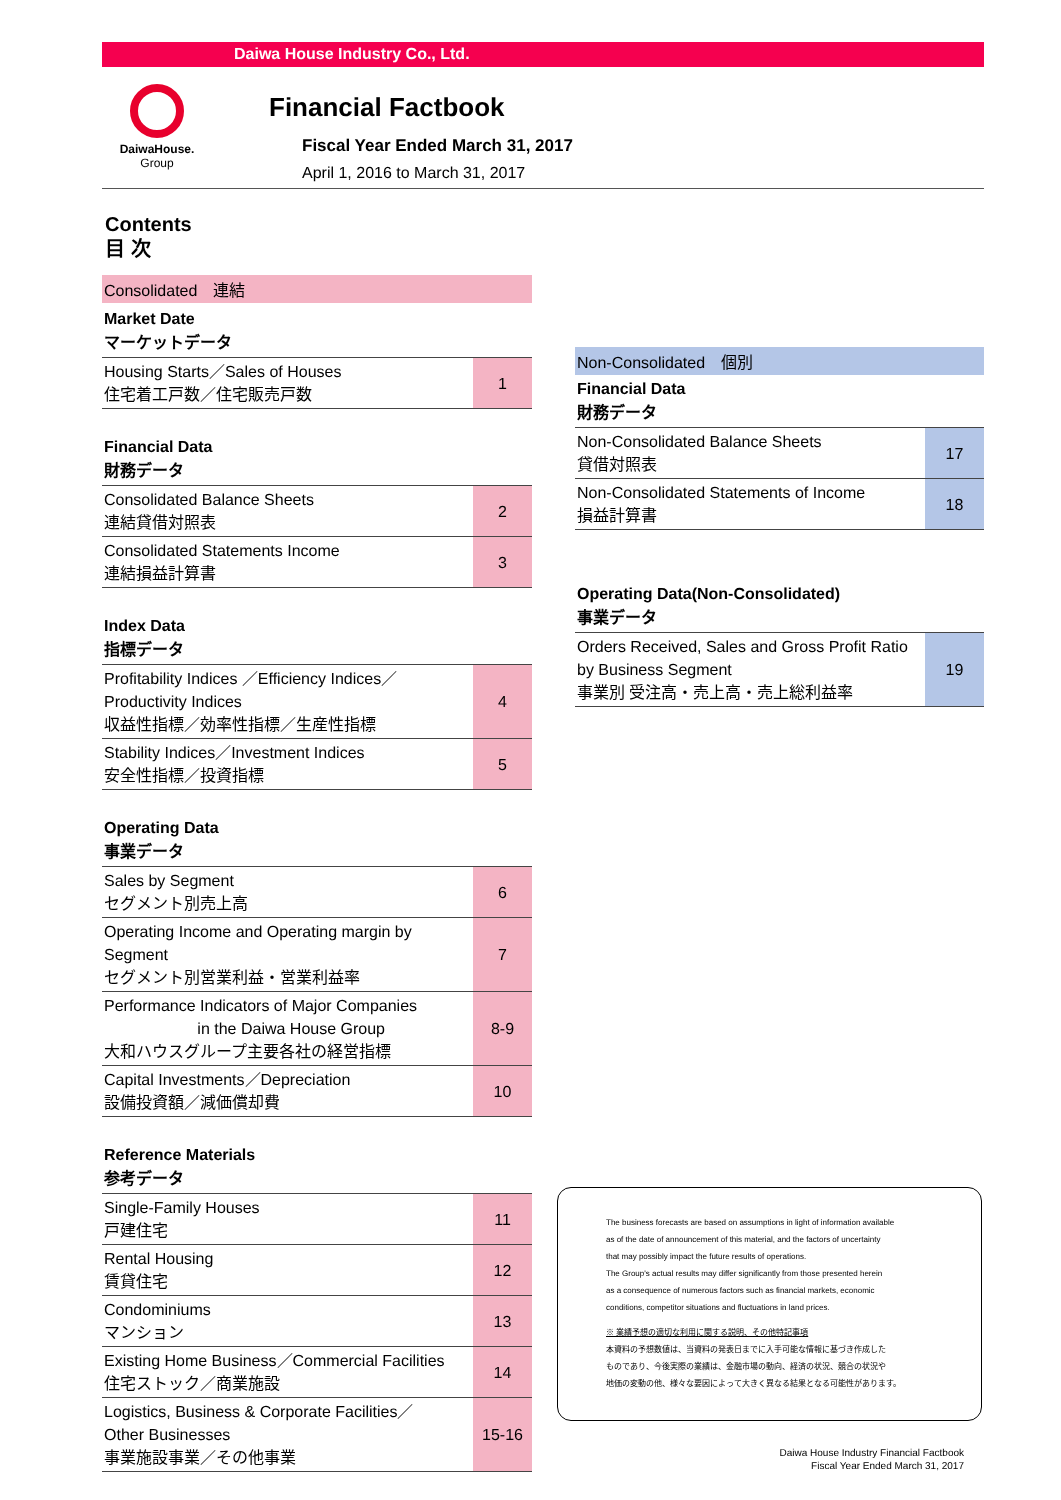Daiwa House Industry Co., Ltd.
DaiwaHouse.
Group
Financial Factbook
Fiscal Year Ended March 31, 2017
April 1, 2016 to March 31, 2017
Contents
目 次
Consolidated　連結
Market Date
マーケットデータ
| Housing Starts／Sales of Houses 住宅着工戸数／住宅販売戸数 | 1 |
Financial Data
財務データ
| Consolidated Balance Sheets 連結貸借対照表 | 2 |
| Consolidated Statements Income 連結損益計算書 | 3 |
Index Data
指標データ
| Profitability Indices ／Efficiency Indices／ Productivity Indices 収益性指標／効率性指標／生産性指標 | 4 |
| Stability Indices／Investment Indices 安全性指標／投資指標 | 5 |
Operating Data
事業データ
| Sales by Segment セグメント別売上高 | 6 |
| Operating Income and Operating margin by Segment セグメント別営業利益・営業利益率 | 7 |
| Performance Indicators of Major Companies in the Daiwa House Group 大和ハウスグループ主要各社の経営指標 | 8-9 |
| Capital Investments／Depreciation 設備投資額／減価償却費 | 10 |
Reference Materials
参考データ
| Single-Family Houses 戸建住宅 | 11 |
| Rental Housing 賃貸住宅 | 12 |
| Condominiums マンション | 13 |
| Existing Home Business／Commercial Facilities 住宅ストック／商業施設 | 14 |
| Logistics, Business & Corporate Facilities／ Other Businesses 事業施設事業／その他事業 | 15-16 |
Non-Consolidated　個別
Financial Data
財務データ
| Non-Consolidated Balance Sheets 貸借対照表 | 17 |
| Non-Consolidated Statements of Income 損益計算書 | 18 |
Operating Data(Non-Consolidated)
事業データ
| Orders Received, Sales and Gross Profit Ratio by Business Segment 事業別 受注高・売上高・売上総利益率 | 19 |
The business forecasts are based on assumptions in light of information available
as of the date of announcement of this material, and the factors of uncertainty
that may possibly impact the future results of operations.
The Group's actual results may differ significantly from those presented herein
as a consequence of numerous factors such as financial markets, economic
conditions, competitor situations and fluctuations in land prices.
※ 業績予想の適切な利用に関する説明、その他特記事項
本資料の予想数値は、当資料の発表日までに入手可能な情報に基づき作成した
ものであり、今後実際の業績は、金融市場の動向、経済の状況、競合の状況や
地価の変動の他、様々な要因によって大きく異なる結果となる可能性があります。
Daiwa House Industry Financial Factbook
Fiscal Year Ended March 31, 2017